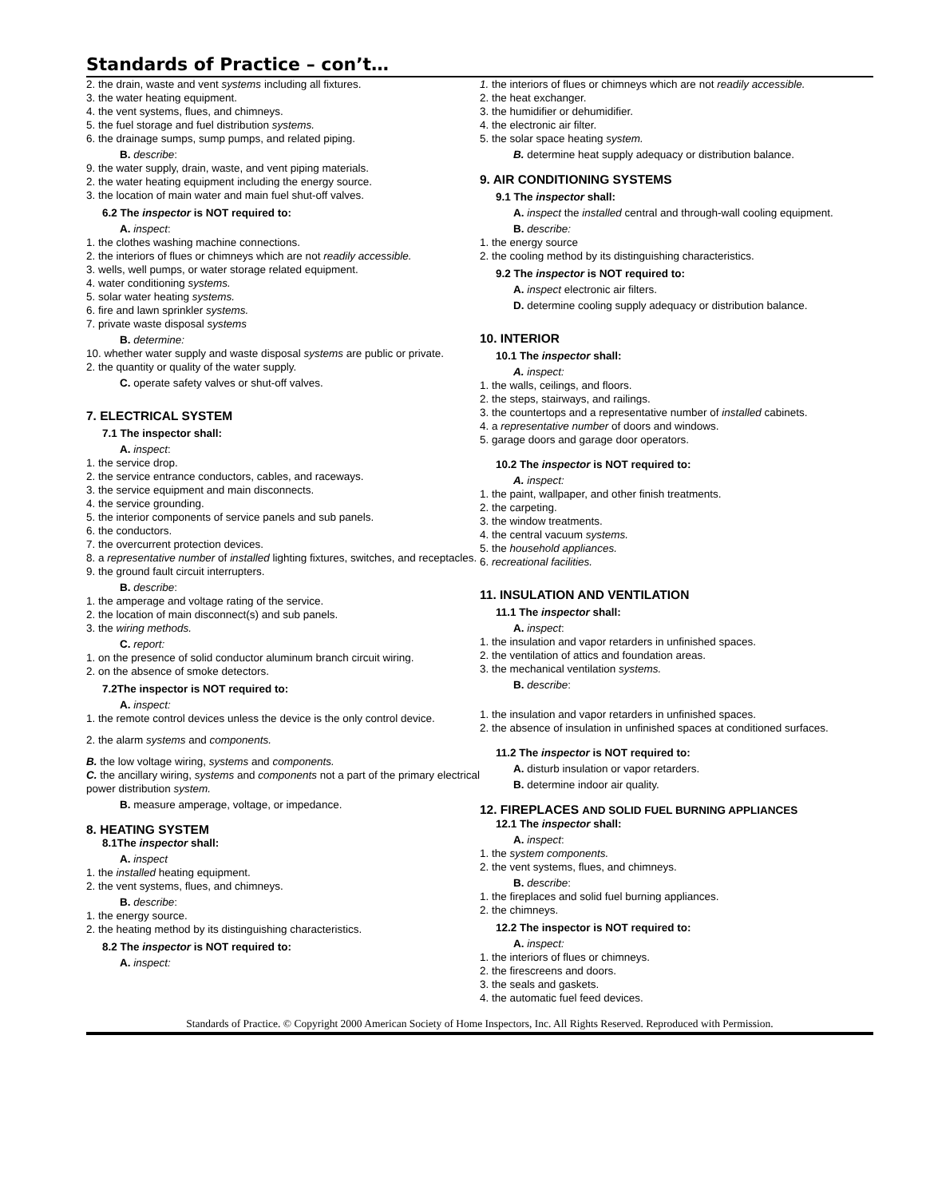Standards of Practice – con’t…
2. the drain, waste and vent systems including all fixtures.
3. the water heating equipment.
4. the vent systems, flues, and chimneys.
5. the fuel storage and fuel distribution systems.
6. the drainage sumps, sump pumps, and related piping.
B. describe:
9. the water supply, drain, waste, and vent piping materials.
2. the water heating equipment including the energy source.
3. the location of main water and main fuel shut-off valves.
6.2 The inspector is NOT required to:
A. inspect:
1. the clothes washing machine connections.
2. the interiors of flues or chimneys which are not readily accessible.
3. wells, well pumps, or water storage related equipment.
4. water conditioning systems.
5. solar water heating systems.
6. fire and lawn sprinkler systems.
7. private waste disposal systems
B. determine:
10. whether water supply and waste disposal systems are public or private.
2. the quantity or quality of the water supply.
C. operate safety valves or shut-off valves.
7. ELECTRICAL SYSTEM
7.1 The inspector shall:
A. inspect:
1. the service drop.
2. the service entrance conductors, cables, and raceways.
3. the service equipment and main disconnects.
4. the service grounding.
5. the interior components of service panels and sub panels.
6. the conductors.
7. the overcurrent protection devices.
8. a representative number of installed lighting fixtures, switches, and receptacles.
9. the ground fault circuit interrupters.
B. describe:
1. the amperage and voltage rating of the service.
2. the location of main disconnect(s) and sub panels.
3. the wiring methods.
C. report:
1. on the presence of solid conductor aluminum branch circuit wiring.
2. on the absence of smoke detectors.
7.2The inspector is NOT required to:
A. inspect:
1. the remote control devices unless the device is the only control device.
2. the alarm systems and components.
B. the low voltage wiring, systems and components.
C. the ancillary wiring, systems and components not a part of the primary electrical power distribution system.
B. measure amperage, voltage, or impedance.
8. HEATING SYSTEM
8.1The inspector shall:
A. inspect
1. the installed heating equipment.
2. the vent systems, flues, and chimneys.
B. describe:
1. the energy source.
2. the heating method by its distinguishing characteristics.
8.2 The inspector is NOT required to:
A. inspect:
1. the interiors of flues or chimneys which are not readily accessible.
2. the heat exchanger.
3. the humidifier or dehumidifier.
4. the electronic air filter.
5. the solar space heating system.
B. determine heat supply adequacy or distribution balance.
9. AIR CONDITIONING SYSTEMS
9.1 The inspector shall:
A. inspect the installed central and through-wall cooling equipment.
B. describe:
1. the energy source
2. the cooling method by its distinguishing characteristics.
9.2 The inspector is NOT required to:
A. inspect electronic air filters.
D. determine cooling supply adequacy or distribution balance.
10. INTERIOR
10.1 The inspector shall:
A. inspect:
1. the walls, ceilings, and floors.
2. the steps, stairways, and railings.
3. the countertops and a representative number of installed cabinets.
4. a representative number of doors and windows.
5. garage doors and garage door operators.
10.2 The inspector is NOT required to:
A. inspect:
1. the paint, wallpaper, and other finish treatments.
2. the carpeting.
3. the window treatments.
4. the central vacuum systems.
5. the household appliances.
6. recreational facilities.
11. INSULATION AND VENTILATION
11.1 The inspector shall:
A. inspect:
1. the insulation and vapor retarders in unfinished spaces.
2. the ventilation of attics and foundation areas.
3. the mechanical ventilation systems.
B. describe:
1. the insulation and vapor retarders in unfinished spaces.
2. the absence of insulation in unfinished spaces at conditioned surfaces.
11.2 The inspector is NOT required to:
A. disturb insulation or vapor retarders.
B. determine indoor air quality.
12. FIREPLACES AND SOLID FUEL BURNING APPLIANCES
12.1 The inspector shall:
A. inspect:
1. the system components.
2. the vent systems, flues, and chimneys.
B. describe:
1. the fireplaces and solid fuel burning appliances.
2. the chimneys.
12.2 The inspector is NOT required to:
A. inspect:
1. the interiors of flues or chimneys.
2. the firescreens and doors.
3. the seals and gaskets.
4. the automatic fuel feed devices.
Standards of Practice. © Copyright 2000 American Society of Home Inspectors, Inc. All Rights Reserved. Reproduced with Permission.